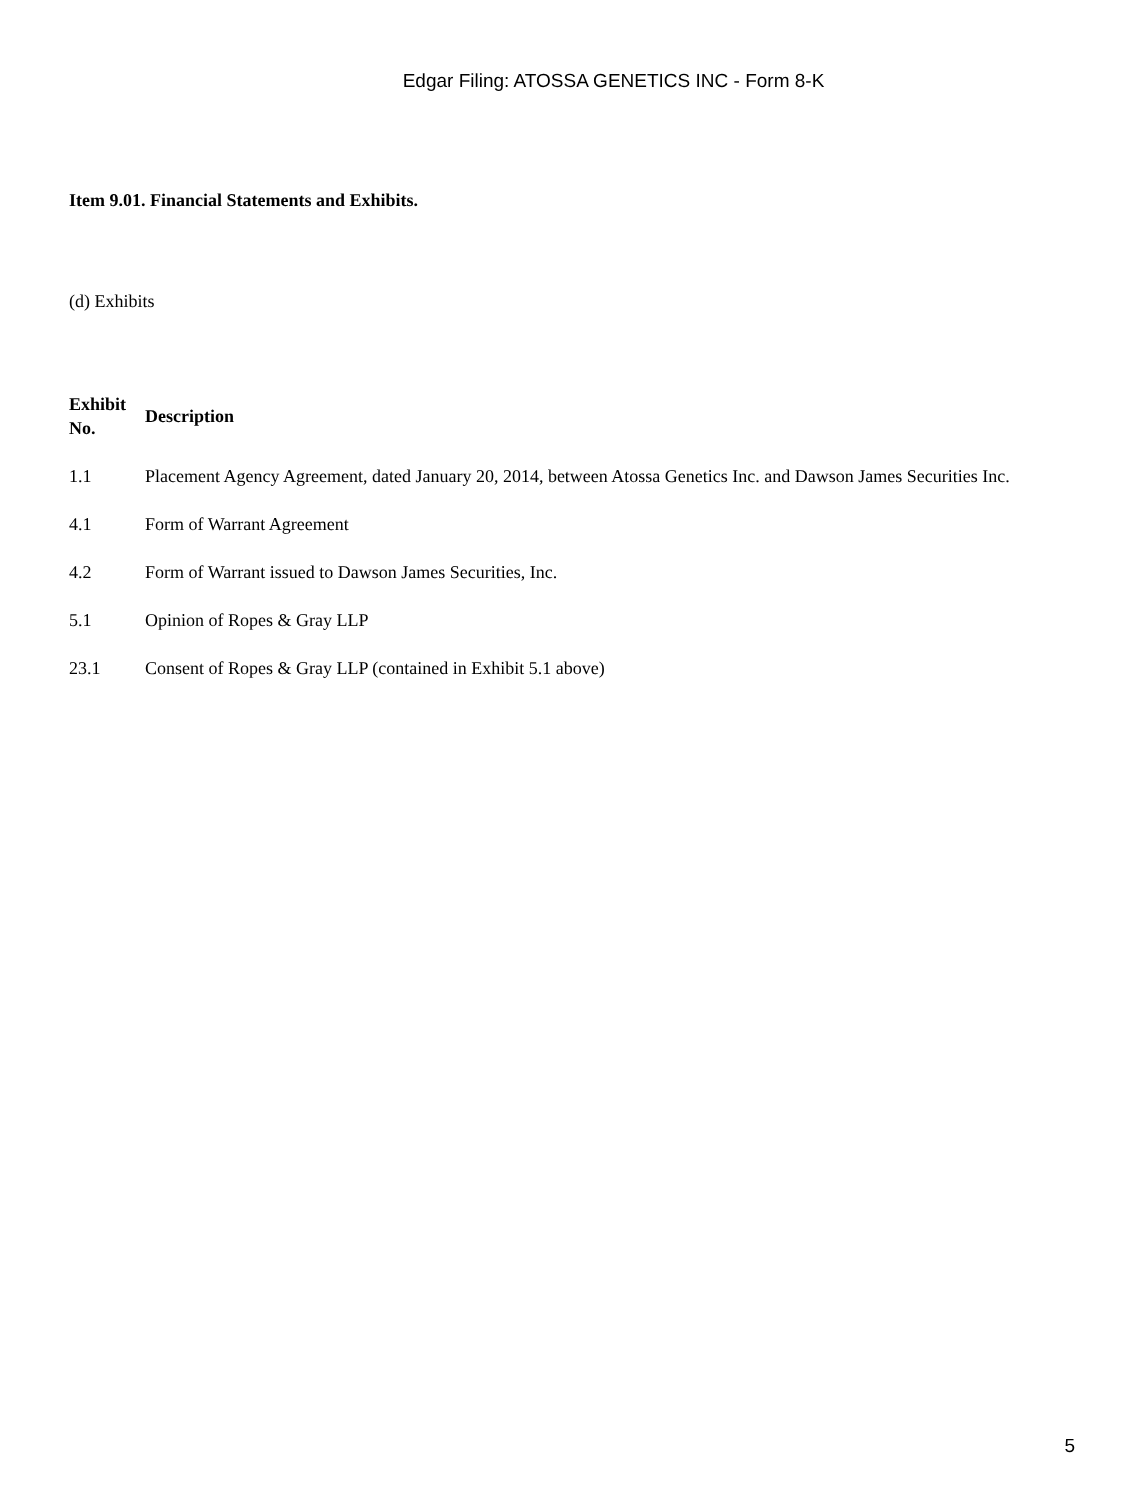Edgar Filing: ATOSSA GENETICS INC - Form 8-K
Item 9.01. Financial Statements and Exhibits.
(d) Exhibits
| Exhibit No. | Description |
| --- | --- |
| 1.1 | Placement Agency Agreement, dated January 20, 2014, between Atossa Genetics Inc. and Dawson James Securities Inc. |
| 4.1 | Form of Warrant Agreement |
| 4.2 | Form of Warrant issued to Dawson James Securities, Inc. |
| 5.1 | Opinion of Ropes & Gray LLP |
| 23.1 | Consent of Ropes & Gray LLP (contained in Exhibit 5.1 above) |
5